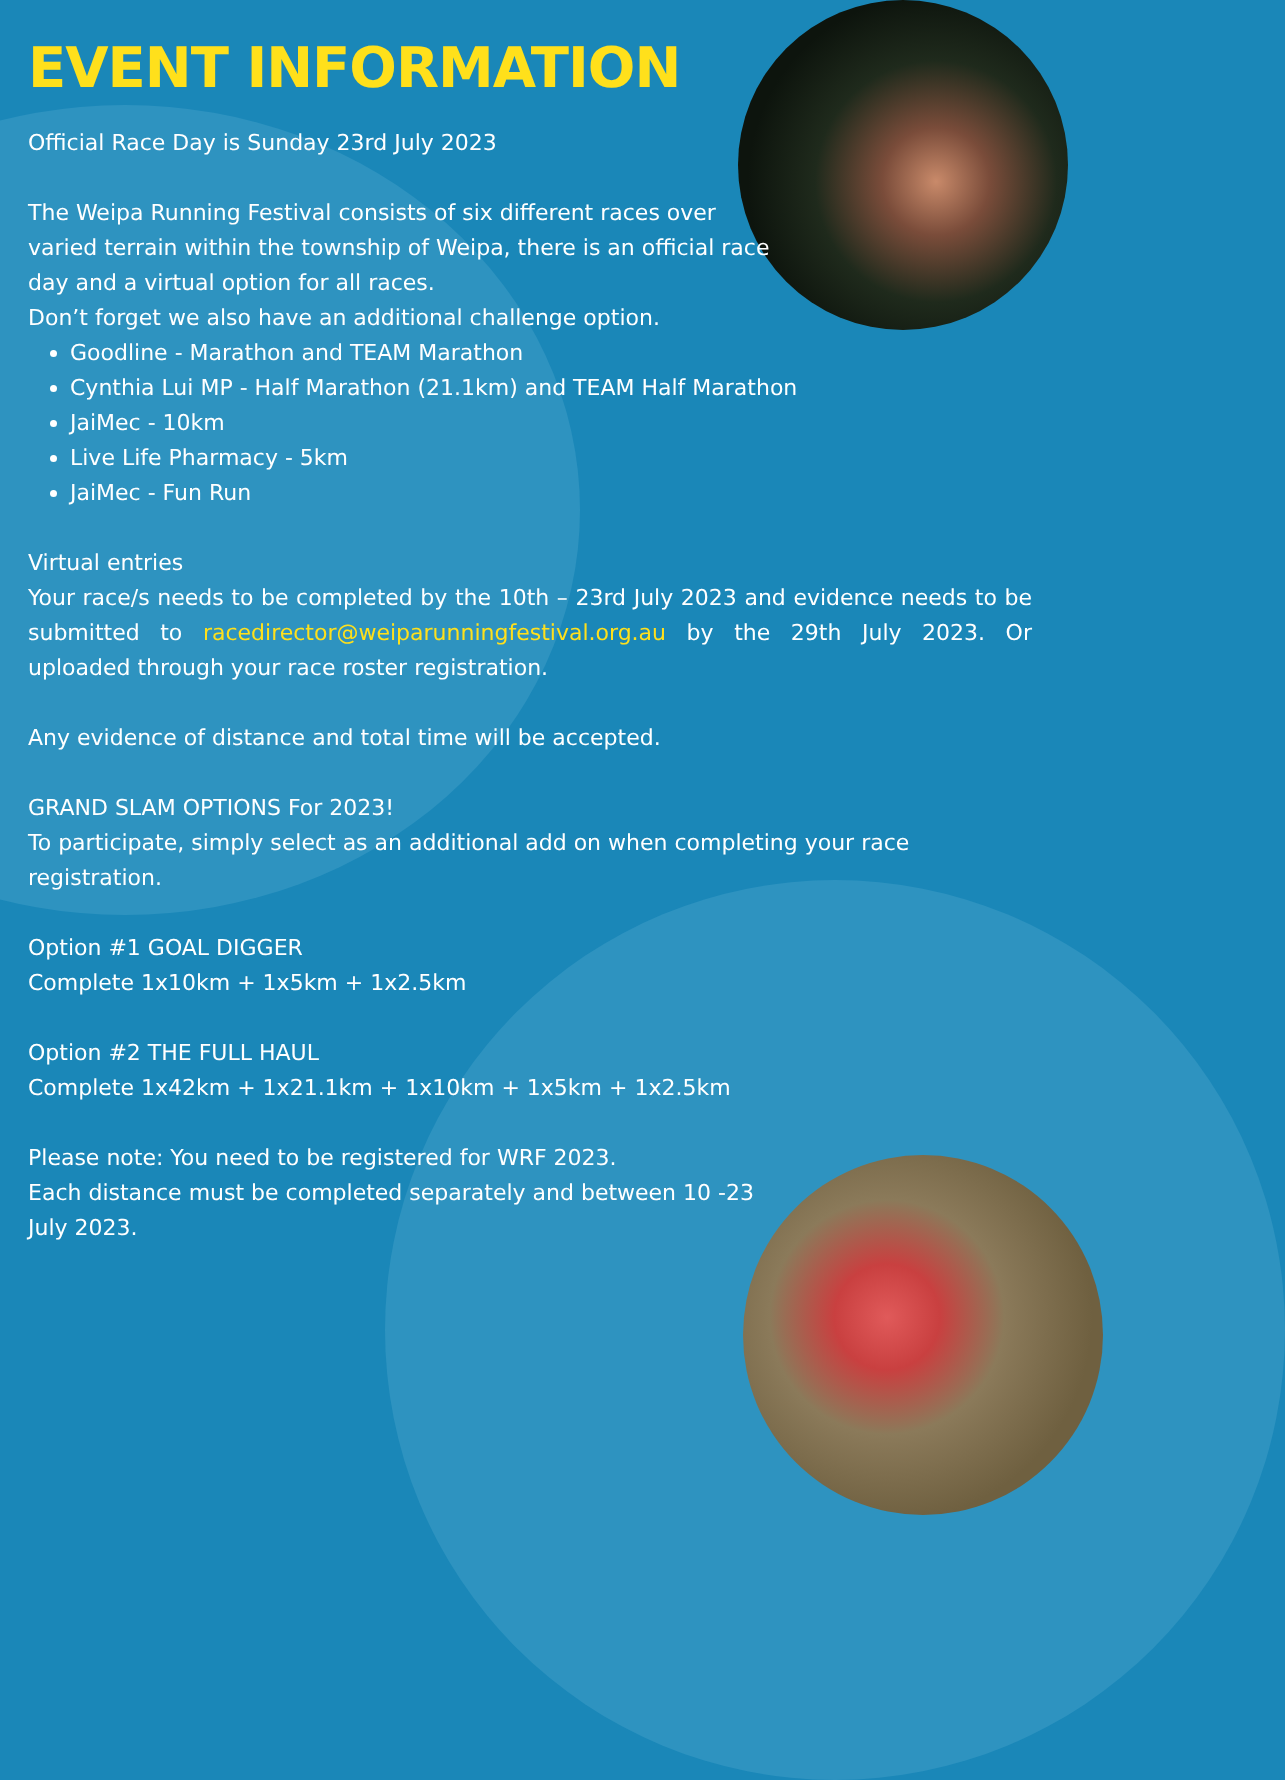EVENT INFORMATION
Official Race Day is Sunday 23rd July 2023
The Weipa Running Festival consists of six different races over varied terrain within the township of Weipa, there is an official race day and a virtual option for all races.
Don’t forget we also have an additional challenge option.
Goodline - Marathon and TEAM Marathon
Cynthia Lui MP - Half Marathon (21.1km) and TEAM Half Marathon
JaiMec - 10km
Live Life Pharmacy - 5km
JaiMec - Fun Run
Virtual entries
Your race/s needs to be completed by the 10th – 23rd July 2023 and evidence needs to be submitted to racedirector@weiparunningfestival.org.au by the 29th July 2023. Or uploaded through your race roster registration.
Any evidence of distance and total time will be accepted.
GRAND SLAM OPTIONS For 2023!
To participate, simply select as an additional add on when completing your race registration.
Option #1 GOAL DIGGER
Complete 1x10km + 1x5km + 1x2.5km
Option #2 THE FULL HAUL
Complete 1x42km + 1x21.1km + 1x10km + 1x5km + 1x2.5km
Please note: You need to be registered for WRF 2023.
Each distance must be completed separately and between 10 -23 July 2023.